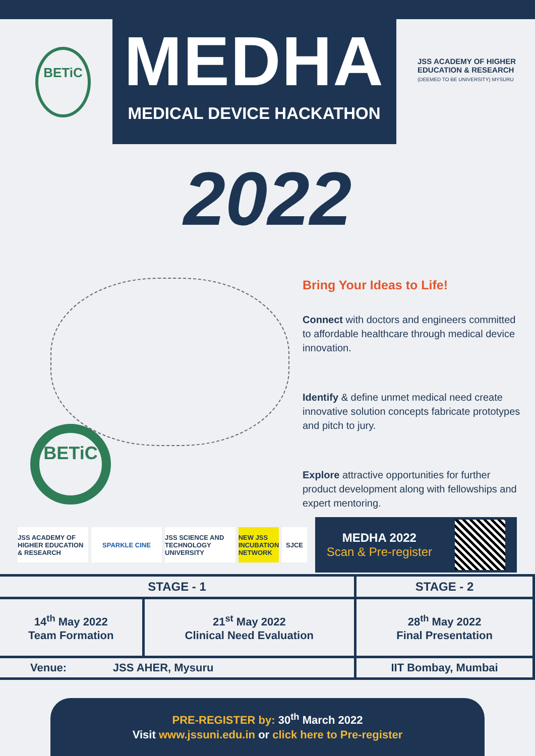BETiC
MEDHA
MEDICAL DEVICE HACKATHON
JSS ACADEMY OF HIGHER EDUCATION & RESEARCH
(DEEMED TO BE UNIVERSITY) MYSURU
2022
BETiC
Bring Your Ideas to Life!
Connect with doctors and engineers committed to affordable healthcare through medical device innovation.
Identify & define unmet medical need create innovative solution concepts fabricate prototypes and pitch to jury.
Explore attractive opportunities for further product development along with fellowships and expert mentoring.
JSS ACADEMY OF HIGHER EDUCATION & RESEARCH
SPARKLE CINE
JSS SCIENCE AND TECHNOLOGY UNIVERSITY
NEW JSS INCUBATION NETWORK
SJCE
MEDHA 2022
Scan & Pre-register
| STAGE - 1 | | STAGE - 2 |
| --- | --- | --- |
| 14<sup>th</sup> May 2022 Team Formation | 21<sup>st</sup> May 2022 Clinical Need Evaluation | 28<sup>th</sup> May 2022 Final Presentation |
| Venue: JSS AHER, Mysuru | | IIT Bombay, Mumbai |
PRE-REGISTER by: 30<sup>th</sup> March 2022
Visit www.jssuni.edu.in or click here to Pre-register